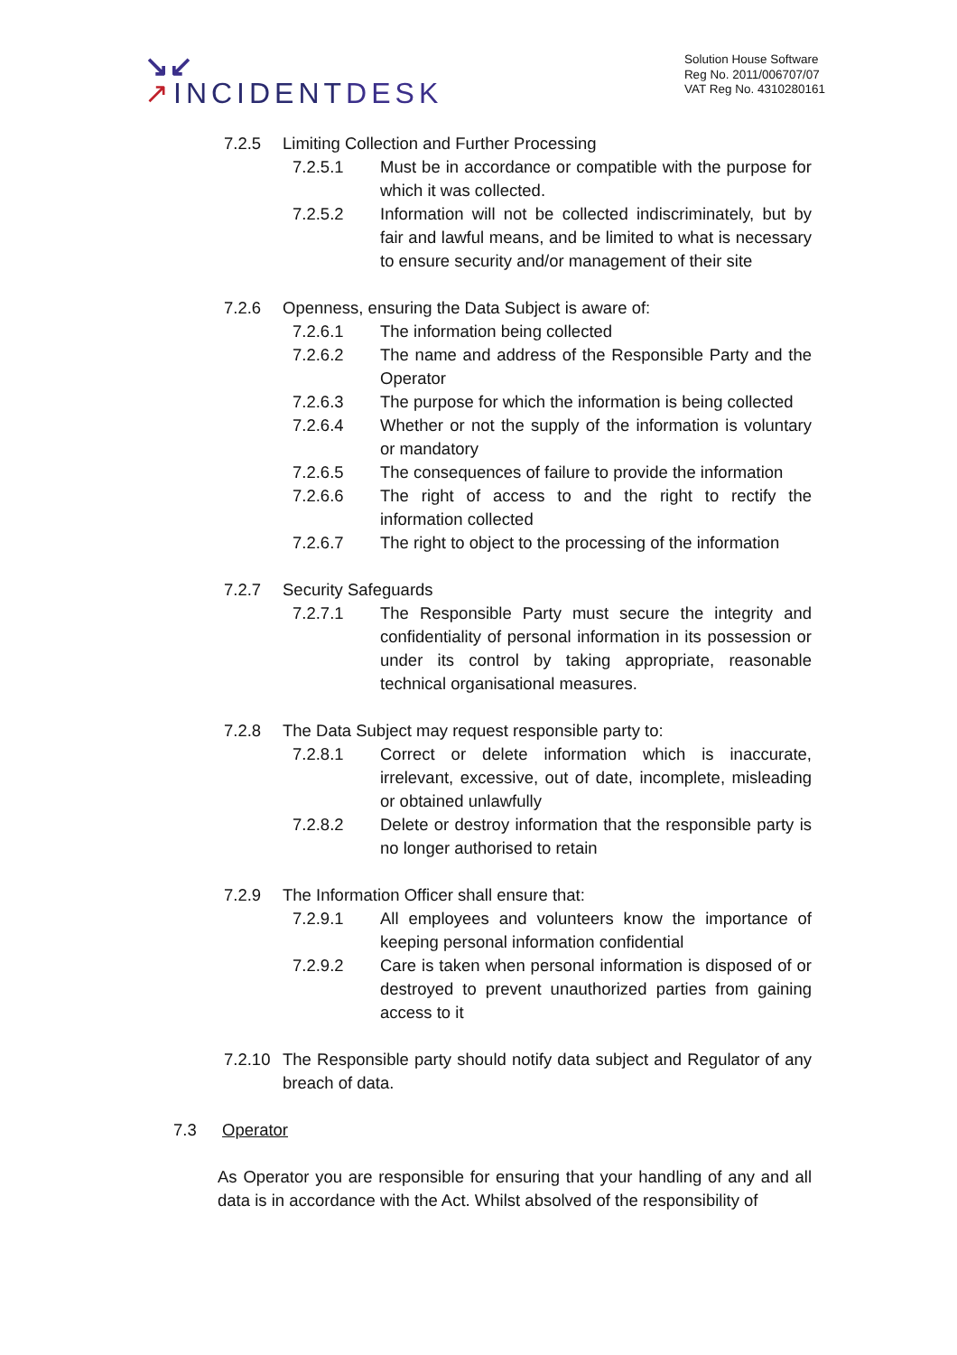↘↙
↗INCIDENTDESK
Solution House Software
Reg No. 2011/006707/07
VAT Reg No. 4310280161
7.2.5 Limiting Collection and Further Processing
7.2.5.1 Must be in accordance or compatible with the purpose for which it was collected.
7.2.5.2 Information will not be collected indiscriminately, but by fair and lawful means, and be limited to what is necessary to ensure security and/or management of their site
7.2.6 Openness, ensuring the Data Subject is aware of:
7.2.6.1 The information being collected
7.2.6.2 The name and address of the Responsible Party and the Operator
7.2.6.3 The purpose for which the information is being collected
7.2.6.4 Whether or not the supply of the information is voluntary or mandatory
7.2.6.5 The consequences of failure to provide the information
7.2.6.6 The right of access to and the right to rectify the information collected
7.2.6.7 The right to object to the processing of the information
7.2.7 Security Safeguards
7.2.7.1 The Responsible Party must secure the integrity and confidentiality of personal information in its possession or under its control by taking appropriate, reasonable technical organisational measures.
7.2.8 The Data Subject may request responsible party to:
7.2.8.1 Correct or delete information which is inaccurate, irrelevant, excessive, out of date, incomplete, misleading or obtained unlawfully
7.2.8.2 Delete or destroy information that the responsible party is no longer authorised to retain
7.2.9 The Information Officer shall ensure that:
7.2.9.1 All employees and volunteers know the importance of keeping personal information confidential
7.2.9.2 Care is taken when personal information is disposed of or destroyed to prevent unauthorized parties from gaining access to it
7.2.10 The Responsible party should notify data subject and Regulator of any breach of data.
7.3 Operator
As Operator you are responsible for ensuring that your handling of any and all data is in accordance with the Act. Whilst absolved of the responsibility of